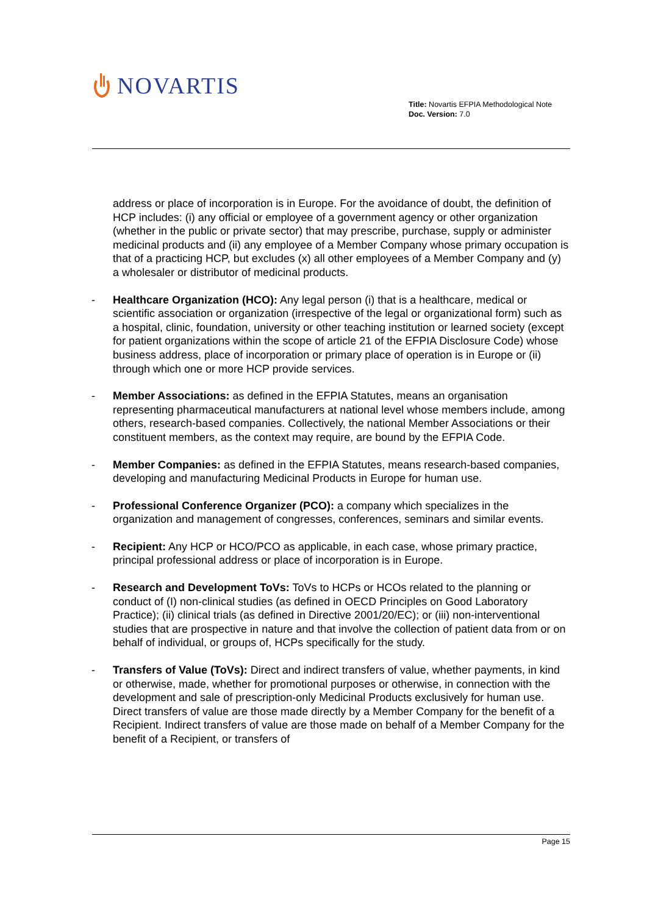NOVARTIS
Title: Novartis EFPIA Methodological Note
Doc. Version: 7.0
address or place of incorporation is in Europe. For the avoidance of doubt, the definition of HCP includes: (i) any official or employee of a government agency or other organization (whether in the public or private sector) that may prescribe, purchase, supply or administer medicinal products and (ii) any employee of a Member Company whose primary occupation is that of a practicing HCP, but excludes (x) all other employees of a Member Company and (y) a wholesaler or distributor of medicinal products.
- Healthcare Organization (HCO): Any legal person (i) that is a healthcare, medical or scientific association or organization (irrespective of the legal or organizational form) such as a hospital, clinic, foundation, university or other teaching institution or learned society (except for patient organizations within the scope of article 21 of the EFPIA Disclosure Code) whose business address, place of incorporation or primary place of operation is in Europe or (ii) through which one or more HCP provide services.
- Member Associations: as defined in the EFPIA Statutes, means an organisation representing pharmaceutical manufacturers at national level whose members include, among others, research-based companies. Collectively, the national Member Associations or their constituent members, as the context may require, are bound by the EFPIA Code.
- Member Companies: as defined in the EFPIA Statutes, means research-based companies, developing and manufacturing Medicinal Products in Europe for human use.
- Professional Conference Organizer (PCO): a company which specializes in the organization and management of congresses, conferences, seminars and similar events.
- Recipient: Any HCP or HCO/PCO as applicable, in each case, whose primary practice, principal professional address or place of incorporation is in Europe.
- Research and Development ToVs: ToVs to HCPs or HCOs related to the planning or conduct of (I) non-clinical studies (as defined in OECD Principles on Good Laboratory Practice); (ii) clinical trials (as defined in Directive 2001/20/EC); or (iii) non-interventional studies that are prospective in nature and that involve the collection of patient data from or on behalf of individual, or groups of, HCPs specifically for the study.
- Transfers of Value (ToVs): Direct and indirect transfers of value, whether payments, in kind or otherwise, made, whether for promotional purposes or otherwise, in connection with the development and sale of prescription-only Medicinal Products exclusively for human use. Direct transfers of value are those made directly by a Member Company for the benefit of a Recipient. Indirect transfers of value are those made on behalf of a Member Company for the benefit of a Recipient, or transfers of
Page 15